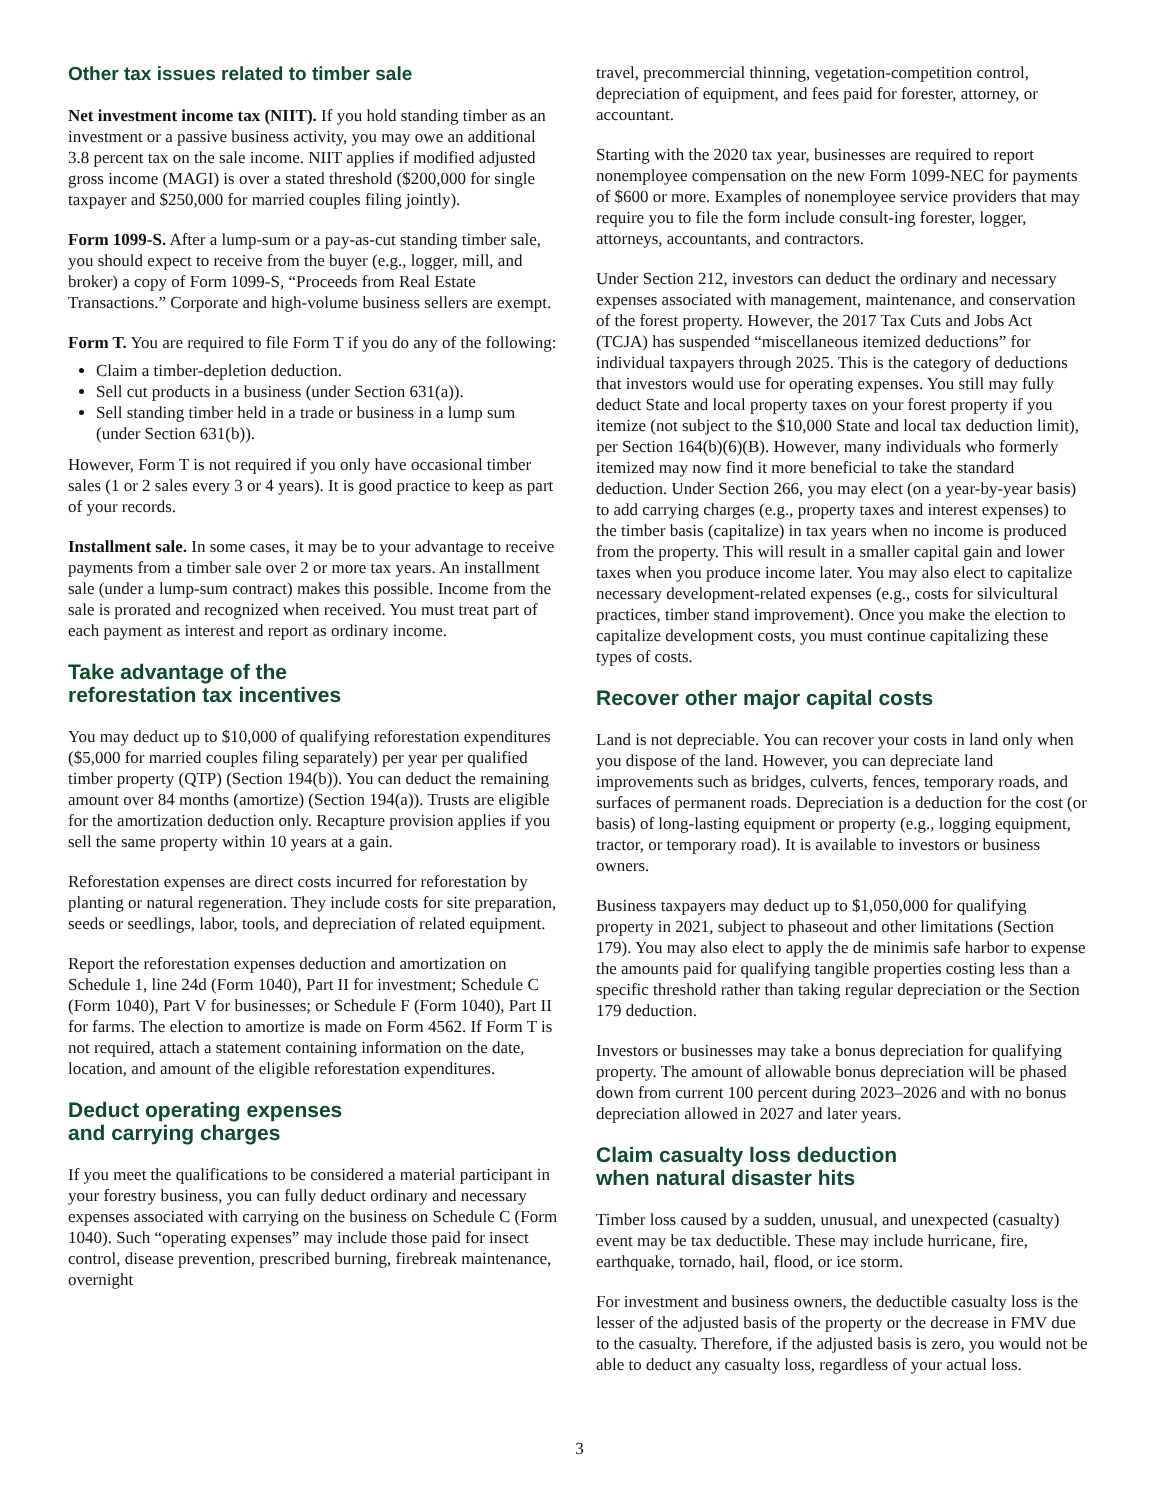Other tax issues related to timber sale
Net investment income tax (NIIT). If you hold standing timber as an investment or a passive business activity, you may owe an additional 3.8 percent tax on the sale income. NIIT applies if modified adjusted gross income (MAGI) is over a stated threshold ($200,000 for single taxpayer and $250,000 for married couples filing jointly).
Form 1099-S. After a lump-sum or a pay-as-cut standing timber sale, you should expect to receive from the buyer (e.g., logger, mill, and broker) a copy of Form 1099-S, “Proceeds from Real Estate Transactions.” Corporate and high-volume business sellers are exempt.
Form T. You are required to file Form T if you do any of the following:
Claim a timber-depletion deduction.
Sell cut products in a business (under Section 631(a)).
Sell standing timber held in a trade or business in a lump sum (under Section 631(b)).
However, Form T is not required if you only have occasional timber sales (1 or 2 sales every 3 or 4 years). It is good practice to keep as part of your records.
Installment sale. In some cases, it may be to your advantage to receive payments from a timber sale over 2 or more tax years. An installment sale (under a lump-sum contract) makes this possible. Income from the sale is prorated and recognized when received. You must treat part of each payment as interest and report as ordinary income.
Take advantage of the
reforestation tax incentives
You may deduct up to $10,000 of qualifying reforestation expenditures ($5,000 for married couples filing separately) per year per qualified timber property (QTP) (Section 194(b)). You can deduct the remaining amount over 84 months (amortize) (Section 194(a)). Trusts are eligible for the amortization deduction only. Recapture provision applies if you sell the same property within 10 years at a gain.
Reforestation expenses are direct costs incurred for reforestation by planting or natural regeneration. They include costs for site preparation, seeds or seedlings, labor, tools, and depreciation of related equipment.
Report the reforestation expenses deduction and amortization on Schedule 1, line 24d (Form 1040), Part II for investment; Schedule C (Form 1040), Part V for businesses; or Schedule F (Form 1040), Part II for farms. The election to amortize is made on Form 4562. If Form T is not required, attach a statement containing information on the date, location, and amount of the eligible reforestation expenditures.
Deduct operating expenses
and carrying charges
If you meet the qualifications to be considered a material participant in your forestry business, you can fully deduct ordinary and necessary expenses associated with carrying on the business on Schedule C (Form 1040). Such “operating expenses” may include those paid for insect control, disease prevention, prescribed burning, firebreak maintenance, overnight
travel, precommercial thinning, vegetation-competition control, depreciation of equipment, and fees paid for forester, attorney, or accountant.
Starting with the 2020 tax year, businesses are required to report nonemployee compensation on the new Form 1099-NEC for payments of $600 or more. Examples of nonemployee service providers that may require you to file the form include consult-ing forester, logger, attorneys, accountants, and contractors.
Under Section 212, investors can deduct the ordinary and necessary expenses associated with management, maintenance, and conservation of the forest property. However, the 2017 Tax Cuts and Jobs Act (TCJA) has suspended “miscellaneous itemized deductions” for individual taxpayers through 2025. This is the category of deductions that investors would use for operating expenses. You still may fully deduct State and local property taxes on your forest property if you itemize (not subject to the $10,000 State and local tax deduction limit), per Section 164(b)(6)(B). However, many individuals who formerly itemized may now find it more beneficial to take the standard deduction. Under Section 266, you may elect (on a year-by-year basis) to add carrying charges (e.g., property taxes and interest expenses) to the timber basis (capitalize) in tax years when no income is produced from the property. This will result in a smaller capital gain and lower taxes when you produce income later. You may also elect to capitalize necessary development-related expenses (e.g., costs for silvicultural practices, timber stand improvement). Once you make the election to capitalize development costs, you must continue capitalizing these types of costs.
Recover other major capital costs
Land is not depreciable. You can recover your costs in land only when you dispose of the land. However, you can depreciate land improvements such as bridges, culverts, fences, temporary roads, and surfaces of permanent roads. Depreciation is a deduction for the cost (or basis) of long-lasting equipment or property (e.g., logging equipment, tractor, or temporary road). It is available to investors or business owners.
Business taxpayers may deduct up to $1,050,000 for qualifying property in 2021, subject to phaseout and other limitations (Section 179). You may also elect to apply the de minimis safe harbor to expense the amounts paid for qualifying tangible properties costing less than a specific threshold rather than taking regular depreciation or the Section 179 deduction.
Investors or businesses may take a bonus depreciation for qualifying property. The amount of allowable bonus depreciation will be phased down from current 100 percent during 2023–2026 and with no bonus depreciation allowed in 2027 and later years.
Claim casualty loss deduction
when natural disaster hits
Timber loss caused by a sudden, unusual, and unexpected (casualty) event may be tax deductible. These may include hurricane, fire, earthquake, tornado, hail, flood, or ice storm.
For investment and business owners, the deductible casualty loss is the lesser of the adjusted basis of the property or the decrease in FMV due to the casualty. Therefore, if the adjusted basis is zero, you would not be able to deduct any casualty loss, regardless of your actual loss.
3